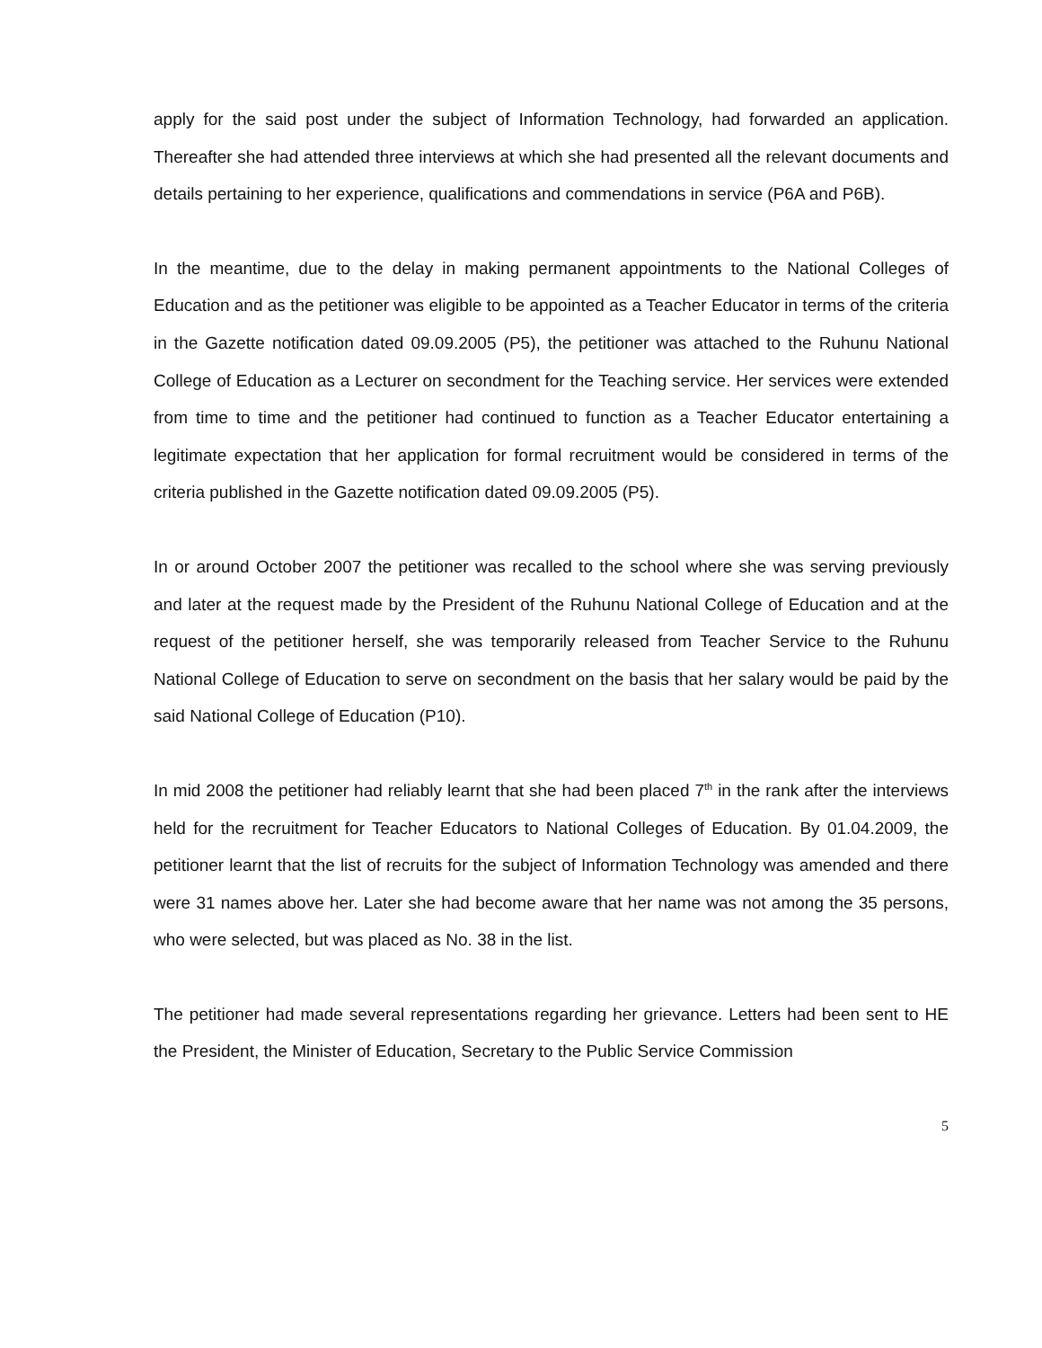apply for the said post under the subject of Information Technology, had forwarded an application. Thereafter she had attended three interviews at which she had presented all the relevant documents and details pertaining to her experience, qualifications and commendations in service (P6A and P6B).
In the meantime, due to the delay in making permanent appointments to the National Colleges of Education and as the petitioner was eligible to be appointed as a Teacher Educator in terms of the criteria in the Gazette notification dated 09.09.2005 (P5), the petitioner was attached to the Ruhunu National College of Education as a Lecturer on secondment for the Teaching service. Her services were extended from time to time and the petitioner had continued to function as a Teacher Educator entertaining a legitimate expectation that her application for formal recruitment would be considered in terms of the criteria published in the Gazette notification dated 09.09.2005 (P5).
In or around October 2007 the petitioner was recalled to the school where she was serving previously and later at the request made by the President of the Ruhunu National College of Education and at the request of the petitioner herself, she was temporarily released from Teacher Service to the Ruhunu National College of Education to serve on secondment on the basis that her salary would be paid by the said National College of Education (P10).
In mid 2008 the petitioner had reliably learnt that she had been placed 7<sup>th</sup> in the rank after the interviews held for the recruitment for Teacher Educators to National Colleges of Education. By 01.04.2009, the petitioner learnt that the list of recruits for the subject of Information Technology was amended and there were 31 names above her. Later she had become aware that her name was not among the 35 persons, who were selected, but was placed as No. 38 in the list.
The petitioner had made several representations regarding her grievance. Letters had been sent to HE the President, the Minister of Education, Secretary to the Public Service Commission
5